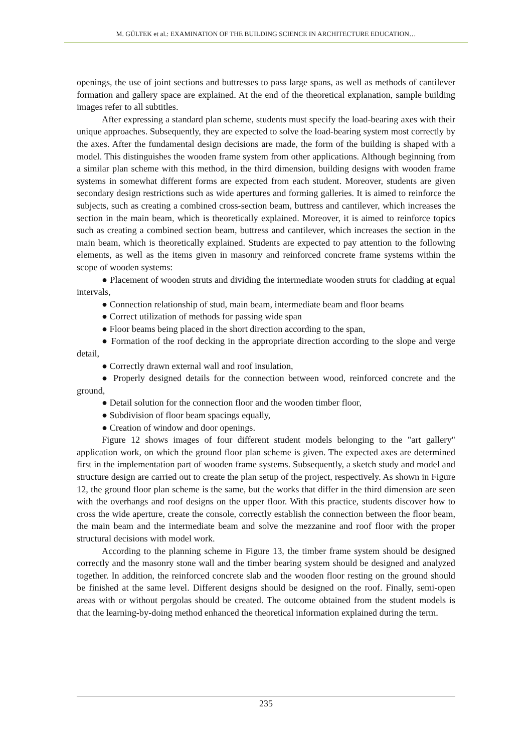M. GÜLTEK et al.: EXAMINATION OF THE BUILDING SCIENCE IN ARCHITECTURE EDUCATION…
openings, the use of joint sections and buttresses to pass large spans, as well as methods of cantilever formation and gallery space are explained. At the end of the theoretical explanation, sample building images refer to all subtitles.
After expressing a standard plan scheme, students must specify the load-bearing axes with their unique approaches. Subsequently, they are expected to solve the load-bearing system most correctly by the axes. After the fundamental design decisions are made, the form of the building is shaped with a model. This distinguishes the wooden frame system from other applications. Although beginning from a similar plan scheme with this method, in the third dimension, building designs with wooden frame systems in somewhat different forms are expected from each student. Moreover, students are given secondary design restrictions such as wide apertures and forming galleries. It is aimed to reinforce the subjects, such as creating a combined cross-section beam, buttress and cantilever, which increases the section in the main beam, which is theoretically explained. Moreover, it is aimed to reinforce topics such as creating a combined section beam, buttress and cantilever, which increases the section in the main beam, which is theoretically explained. Students are expected to pay attention to the following elements, as well as the items given in masonry and reinforced concrete frame systems within the scope of wooden systems:
● Placement of wooden struts and dividing the intermediate wooden struts for cladding at equal intervals,
● Connection relationship of stud, main beam, intermediate beam and floor beams
● Correct utilization of methods for passing wide span
● Floor beams being placed in the short direction according to the span,
● Formation of the roof decking in the appropriate direction according to the slope and verge detail,
● Correctly drawn external wall and roof insulation,
● Properly designed details for the connection between wood, reinforced concrete and the ground,
● Detail solution for the connection floor and the wooden timber floor,
● Subdivision of floor beam spacings equally,
● Creation of window and door openings.
Figure 12 shows images of four different student models belonging to the "art gallery" application work, on which the ground floor plan scheme is given. The expected axes are determined first in the implementation part of wooden frame systems. Subsequently, a sketch study and model and structure design are carried out to create the plan setup of the project, respectively. As shown in Figure 12, the ground floor plan scheme is the same, but the works that differ in the third dimension are seen with the overhangs and roof designs on the upper floor. With this practice, students discover how to cross the wide aperture, create the console, correctly establish the connection between the floor beam, the main beam and the intermediate beam and solve the mezzanine and roof floor with the proper structural decisions with model work.
According to the planning scheme in Figure 13, the timber frame system should be designed correctly and the masonry stone wall and the timber bearing system should be designed and analyzed together. In addition, the reinforced concrete slab and the wooden floor resting on the ground should be finished at the same level. Different designs should be designed on the roof. Finally, semi-open areas with or without pergolas should be created. The outcome obtained from the student models is that the learning-by-doing method enhanced the theoretical information explained during the term.
235